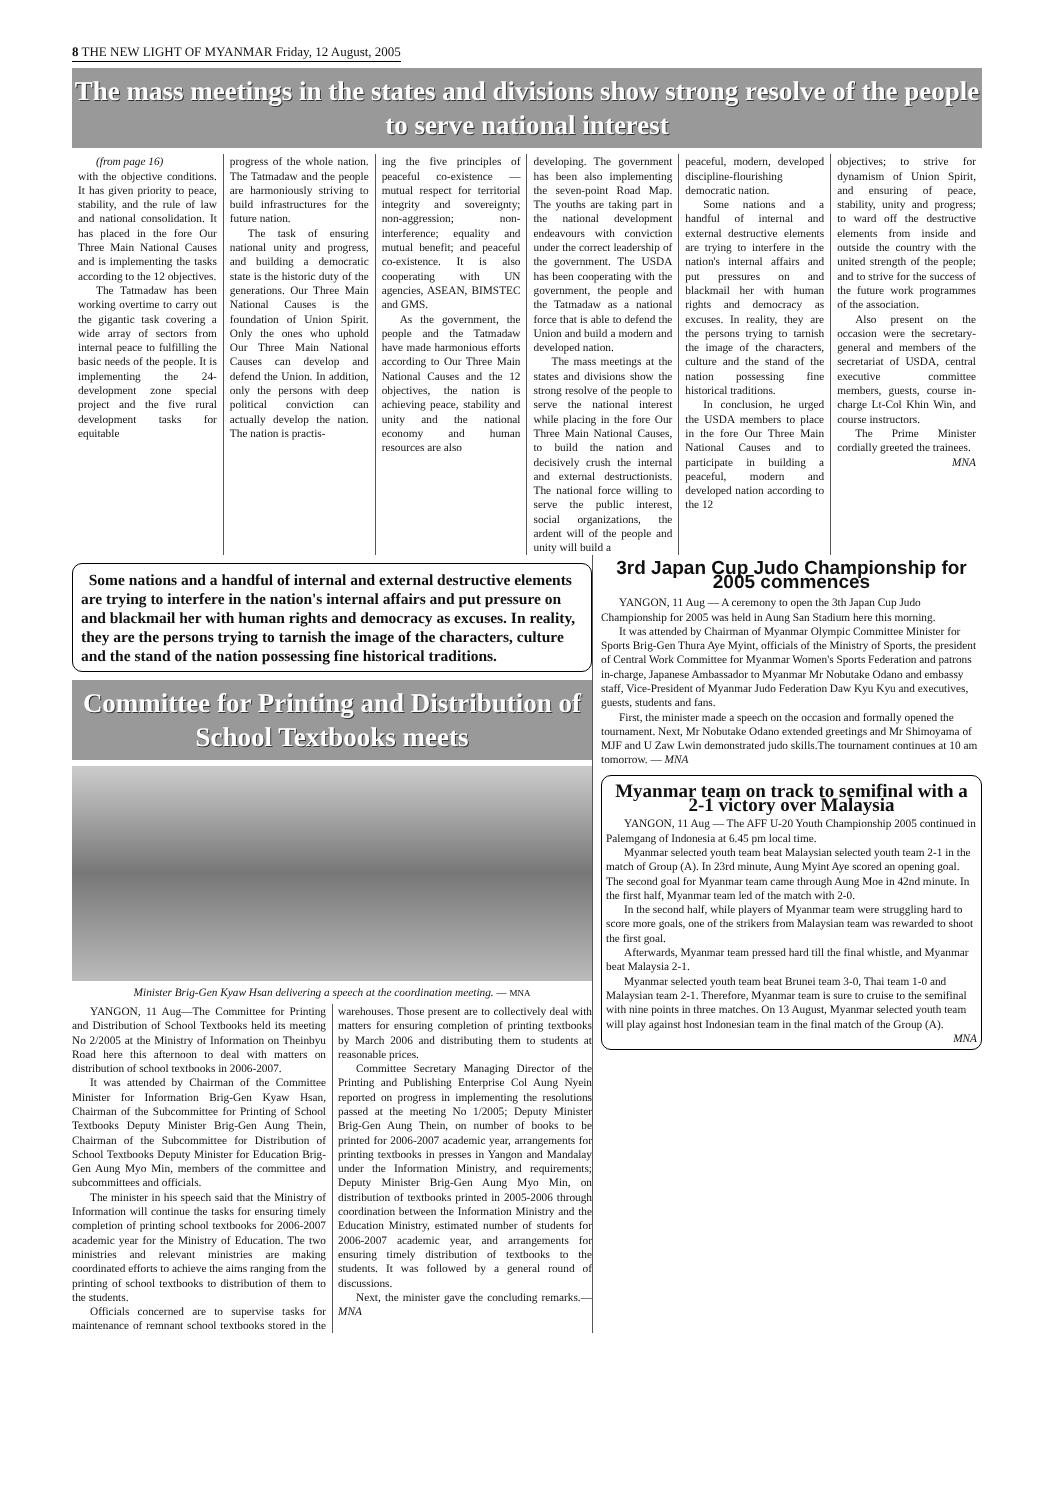8 THE NEW LIGHT OF MYANMAR Friday, 12 August, 2005
The mass meetings in the states and divisions show strong resolve of the people to serve national interest
(from page 16)
with the objective conditions. It has given priority to peace, stability, and the rule of law and national consolidation. It has placed in the fore Our Three Main National Causes and is implementing the tasks according to the 12 objectives.
The Tatmadaw has been working overtime to carry out the gigantic task covering a wide array of sectors from internal peace to fulfilling the basic needs of the people. It is implementing the 24-development zone special project and the five rural development tasks for equitable
progress of the whole nation. The Tatmadaw and the people are harmoniously striving to build infrastructures for the future nation.
The task of ensuring national unity and progress, and building a democratic state is the historic duty of the generations. Our Three Main National Causes is the foundation of Union Spirit. Only the ones who uphold Our Three Main National Causes can develop and defend the Union. In addition, only the persons with deep political conviction can actually develop the nation. The nation is practis-
ing the five principles of peaceful co-existence — mutual respect for territorial integrity and sovereignty; non-aggression; non-interference; equality and mutual benefit; and peaceful co-existence. It is also cooperating with UN agencies, ASEAN, BIMSTEC and GMS.
As the government, the people and the Tatmadaw have made harmonious efforts according to Our Three Main National Causes and the 12 objectives, the nation is achieving peace, stability and unity and the national economy and human resources are also
developing. The government has been also implementing the seven-point Road Map. The youths are taking part in the national development endeavours with conviction under the correct leadership of the government. The USDA has been cooperating with the government, the people and the Tatmadaw as a national force that is able to defend the Union and build a modern and developed nation.
The mass meetings at the states and divisions show the strong resolve of the people to serve the national interest while placing in the fore Our Three Main National Causes, to build the nation and decisively crush the internal and external destructionists. The national force willing to serve the public interest, social organizations, the ardent will of the people and unity will build a
peaceful, modern, developed discipline-flourishing democratic nation.
Some nations and a handful of internal and external destructive elements are trying to interfere in the nation's internal affairs and put pressures on and blackmail her with human rights and democracy as excuses. In reality, they are the persons trying to tarnish the image of the characters, culture and the stand of the nation possessing fine historical traditions.
In conclusion, he urged the USDA members to place in the fore Our Three Main National Causes and to participate in building a peaceful, modern and developed nation according to the 12
objectives; to strive for dynamism of Union Spirit, and ensuring of peace, stability, unity and progress; to ward off the destructive elements from inside and outside the country with the united strength of the people; and to strive for the success of the future work programmes of the association.
Also present on the occasion were the secretary-general and members of the secretariat of USDA, central executive committee members, guests, course in-charge Lt-Col Khin Win, and course instructors.
The Prime Minister cordially greeted the trainees.
MNA
Some nations and a handful of internal and external destructive elements are trying to interfere in the nation's internal affairs and put pressure on and blackmail her with human rights and democracy as excuses. In reality, they are the persons trying to tarnish the image of the characters, culture and the stand of the nation possessing fine historical traditions.
Committee for Printing and Distribution of School Textbooks meets
Minister Brig-Gen Kyaw Hsan delivering a speech at the coordination meeting. — MNA
YANGON, 11 Aug—The Committee for Printing and Distribution of School Textbooks held its meeting No 2/2005 at the Ministry of Information on Theinbyu Road here this afternoon to deal with matters on distribution of school textbooks in 2006-2007.
It was attended by Chairman of the Committee Minister for Information Brig-Gen Kyaw Hsan, Chairman of the Subcommittee for Printing of School Textbooks Deputy Minister Brig-Gen Aung Thein, Chairman of the Subcommittee for Distribution of School Textbooks Deputy Minister for Education Brig-Gen Aung Myo Min, members of the committee and subcommittees and officials.
The minister in his speech said that the Ministry of Information will continue the tasks for ensuring timely completion of printing school textbooks for 2006-2007 academic year for the Ministry of Education. The two ministries and relevant ministries are making coordinated efforts to achieve the aims ranging from the printing of school textbooks to distribution of them to the students.
Officials concerned are to supervise tasks for maintenance of remnant school textbooks stored in the warehouses. Those present are to collectively deal with matters for ensuring completion of printing textbooks by March 2006 and distributing them to students at reasonable prices.
Committee Secretary Managing Director of the Printing and Publishing Enterprise Col Aung Nyein reported on progress in implementing the resolutions passed at the meeting No 1/2005; Deputy Minister Brig-Gen Aung Thein, on number of books to be printed for 2006-2007 academic year, arrangements for printing textbooks in presses in Yangon and Mandalay under the Information Ministry, and requirements; Deputy Minister Brig-Gen Aung Myo Min, on distribution of textbooks printed in 2005-2006 through coordination between the Information Ministry and the Education Ministry, estimated number of students for 2006-2007 academic year, and arrangements for ensuring timely distribution of textbooks to the students. It was followed by a general round of discussions.
Next, the minister gave the concluding remarks.— MNA
3rd Japan Cup Judo Championship for 2005 commences
YANGON, 11 Aug — A ceremony to open the 3th Japan Cup Judo Championship for 2005 was held in Aung San Stadium here this morning.
It was attended by Chairman of Myanmar Olympic Committee Minister for Sports Brig-Gen Thura Aye Myint, officials of the Ministry of Sports, the president of Central Work Committee for Myanmar Women's Sports Federation and patrons in-charge, Japanese Ambassador to Myanmar Mr Nobutake Odano and embassy staff, Vice-President of Myanmar Judo Federation Daw Kyu Kyu and executives, guests, students and fans.
First, the minister made a speech on the occasion and formally opened the tournament. Next, Mr Nobutake Odano extended greetings and Mr Shimoyama of MJF and U Zaw Lwin demonstrated judo skills.The tournament continues at 10 am tomorrow. — MNA
Myanmar team on track to semifinal with a 2-1 victory over Malaysia
YANGON, 11 Aug — The AFF U-20 Youth Championship 2005 continued in Palemgang of Indonesia at 6.45 pm local time.
Myanmar selected youth team beat Malaysian selected youth team 2-1 in the match of Group (A). In 23rd minute, Aung Myint Aye scored an opening goal. The second goal for Myanmar team came through Aung Moe in 42nd minute. In the first half, Myanmar team led of the match with 2-0.
In the second half, while players of Myanmar team were struggling hard to score more goals, one of the strikers from Malaysian team was rewarded to shoot the first goal.
Afterwards, Myanmar team pressed hard till the final whistle, and Myanmar beat Malaysia 2-1.
Myanmar selected youth team beat Brunei team 3-0, Thai team 1-0 and Malaysian team 2-1. Therefore, Myanmar team is sure to cruise to the semifinal with nine points in three matches. On 13 August, Myanmar selected youth team will play against host Indonesian team in the final match of the Group (A).
MNA